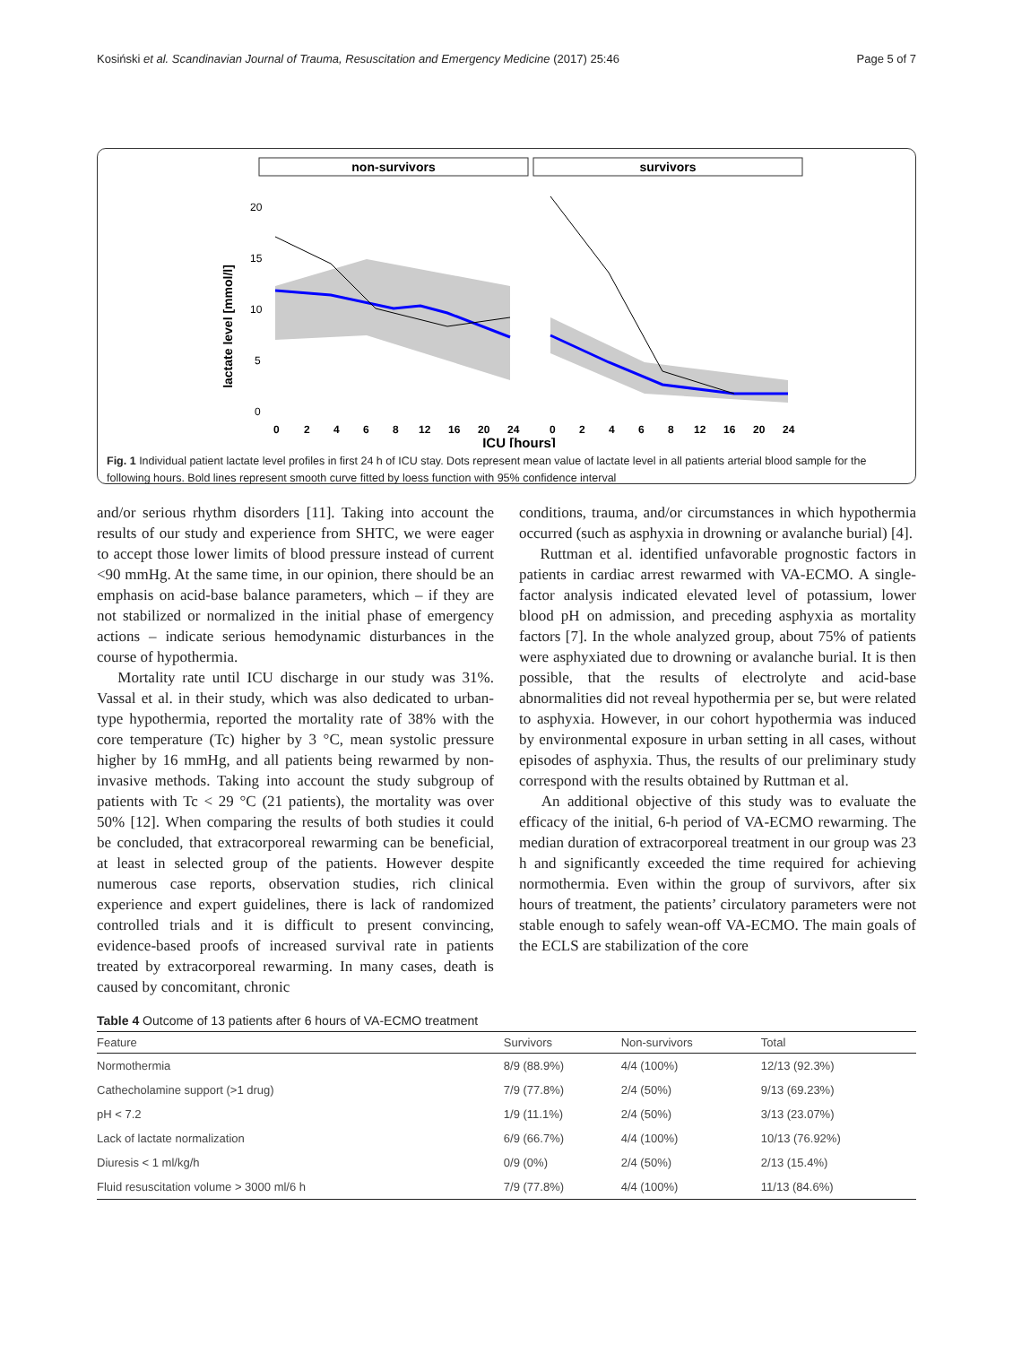Kosiński et al. Scandinavian Journal of Trauma, Resuscitation and Emergency Medicine (2017) 25:46 Page 5 of 7
non-survivors
survivors
lactate level [mmol/l]
20
15
10
5
0
0
2
4
6
8
12
16
20
24
0
2
4
6
8
12
16
20
24
ICU [hours]
Fig. 1 Individual patient lactate level profiles in first 24 h of ICU stay. Dots represent mean value of lactate level in all patients arterial blood sample for the following hours. Bold lines represent smooth curve fitted by loess function with 95% confidence interval
and/or serious rhythm disorders [11]. Taking into account the results of our study and experience from SHTC, we were eager to accept those lower limits of blood pressure instead of current <90 mmHg. At the same time, in our opinion, there should be an emphasis on acid-base balance parameters, which – if they are not stabilized or normalized in the initial phase of emergency actions – indicate serious hemodynamic disturbances in the course of hypothermia.
Mortality rate until ICU discharge in our study was 31%. Vassal et al. in their study, which was also dedicated to urban-type hypothermia, reported the mortality rate of 38% with the core temperature (Tc) higher by 3 °C, mean systolic pressure higher by 16 mmHg, and all patients being rewarmed by non-invasive methods. Taking into account the study subgroup of patients with Tc < 29 °C (21 patients), the mortality was over 50% [12]. When comparing the results of both studies it could be concluded, that extracorporeal rewarming can be beneficial, at least in selected group of the patients. However despite numerous case reports, observation studies, rich clinical experience and expert guidelines, there is lack of randomized controlled trials and it is difficult to present convincing, evidence-based proofs of increased survival rate in patients treated by extracorporeal rewarming. In many cases, death is caused by concomitant, chronic
conditions, trauma, and/or circumstances in which hypothermia occurred (such as asphyxia in drowning or avalanche burial) [4].
Ruttman et al. identified unfavorable prognostic factors in patients in cardiac arrest rewarmed with VA-ECMO. A single-factor analysis indicated elevated level of potassium, lower blood pH on admission, and preceding asphyxia as mortality factors [7]. In the whole analyzed group, about 75% of patients were asphyxiated due to drowning or avalanche burial. It is then possible, that the results of electrolyte and acid-base abnormalities did not reveal hypothermia per se, but were related to asphyxia. However, in our cohort hypothermia was induced by environmental exposure in urban setting in all cases, without episodes of asphyxia. Thus, the results of our preliminary study correspond with the results obtained by Ruttman et al.
An additional objective of this study was to evaluate the efficacy of the initial, 6-h period of VA-ECMO rewarming. The median duration of extracorporeal treatment in our group was 23 h and significantly exceeded the time required for achieving normothermia. Even within the group of survivors, after six hours of treatment, the patients’ circulatory parameters were not stable enough to safely wean-off VA-ECMO. The main goals of the ECLS are stabilization of the core
Table 4 Outcome of 13 patients after 6 hours of VA-ECMO treatment
| Feature | Survivors | Non-survivors | Total |
| --- | --- | --- | --- |
| Normothermia | 8/9 (88.9%) | 4/4 (100%) | 12/13 (92.3%) |
| Cathecholamine support (>1 drug) | 7/9 (77.8%) | 2/4 (50%) | 9/13 (69.23%) |
| pH < 7.2 | 1/9 (11.1%) | 2/4 (50%) | 3/13 (23.07%) |
| Lack of lactate normalization | 6/9 (66.7%) | 4/4 (100%) | 10/13 (76.92%) |
| Diuresis < 1 ml/kg/h | 0/9 (0%) | 2/4 (50%) | 2/13 (15.4%) |
| Fluid resuscitation volume > 3000 ml/6 h | 7/9 (77.8%) | 4/4 (100%) | 11/13 (84.6%) |